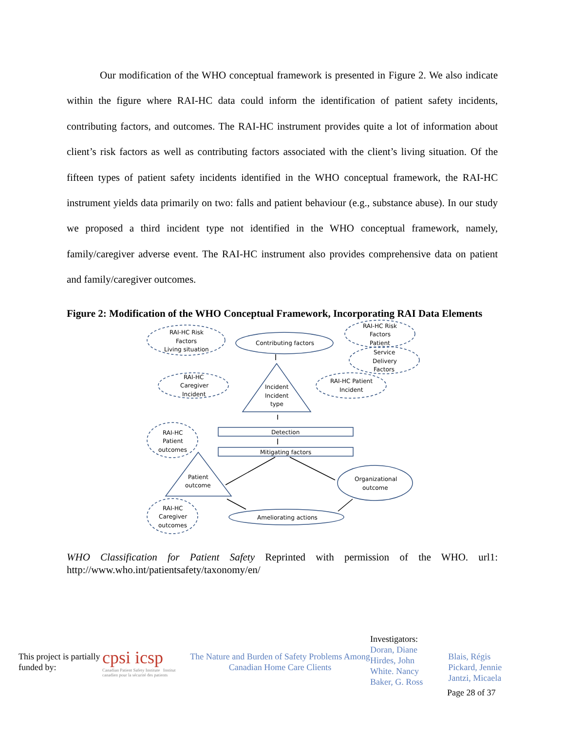Our modification of the WHO conceptual framework is presented in Figure 2. We also indicate within the figure where RAI-HC data could inform the identification of patient safety incidents, contributing factors, and outcomes. The RAI-HC instrument provides quite a lot of information about client’s risk factors as well as contributing factors associated with the client’s living situation. Of the fifteen types of patient safety incidents identified in the WHO conceptual framework, the RAI-HC instrument yields data primarily on two: falls and patient behaviour (e.g., substance abuse). In our study we proposed a third incident type not identified in the WHO conceptual framework, namely, family/caregiver adverse event. The RAI-HC instrument also provides comprehensive data on patient and family/caregiver outcomes.
Figure 2: Modification of the WHO Conceptual Framework, Incorporating RAI Data Elements
RAI-HC Risk
Factors
Living situation
Contributing factors
RAI-HC Risk
Factors
Patient
Service
Delivery
Factors
RAI-HC
Caregiver
Incident
Incident
Incident
type
RAI-HC Patient
Incident
RAI-HC
Patient
outcomes
Detection
Mitigating factors
Patient
outcome
Organizational
outcome
RAI-HC
Caregiver
outcomes
Ameliorating actions
WHO Classification for Patient Safety Reprinted with permission of the WHO. url1: http://www.who.int/patientsafety/taxonomy/en/
This project is partially funded by:
cpsi icsp
Canadian Patient Safety Institute Institut canadien pour la sécurité des patients
The Nature and Burden of Safety Problems Among Canadian Home Care Clients
Investigators:
Doran, Diane
Hirdes, John
White. Nancy
Baker, G. Ross
Blais, Régis
Pickard, Jennie
Jantzi, Micaela
Page 28 of 37